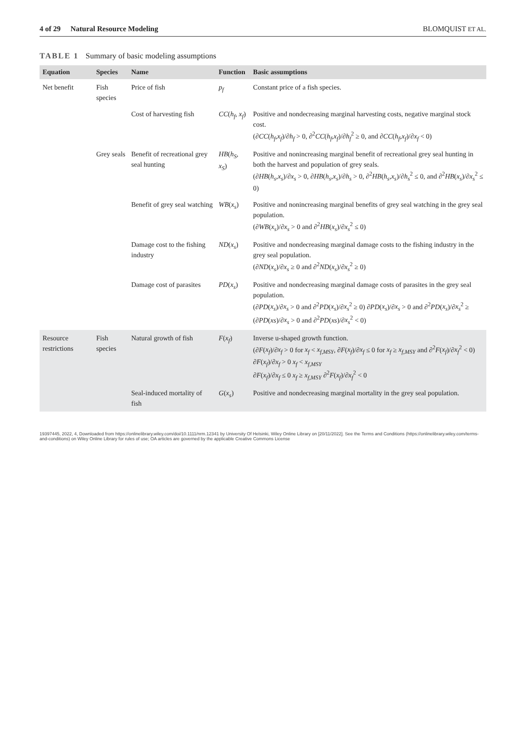4 of 29 Natural Resource Modeling BLOMQUIST ET AL.
TABLE 1 Summary of basic modeling assumptions
| Equation | Species | Name | Function | Basic assumptions |
| --- | --- | --- | --- | --- |
| Net benefit | Fish species | Price of fish | p<sub>f</sub> | Constant price of a fish species. |
| | | Cost of harvesting fish | CC ( h<sub>f</sub> , x<sub>f</sub> ) | Positive and nondecreasing marginal harvesting costs, negative marginal stock cost. (∂ CC ( h<sub>f</sub> , x<sub>f</sub> )/∂ h<sub>f</sub> > 0, ∂<sup>2</sup> CC ( h<sub>f</sub> , x<sub>f</sub> )/∂ h<sub>f</sub><sup>2</sup> ≥ 0, and ∂ CC ( h<sub>f</sub> , x<sub>f</sub> )/∂ x<sub>f</sub> < 0) |
| | Grey seals | Benefit of recreational grey seal hunting | HB ( h<sub>S</sub> , x<sub>S</sub> ) | Positive and nonincreasing marginal benefit of recreational grey seal hunting in both the harvest and population of grey seals. (∂ HB ( h<sub>s</sub> , x<sub>s</sub> )/∂ x<sub>s</sub> > 0, ∂ HB ( h<sub>s</sub> , x<sub>s</sub> )/∂ h<sub>s</sub> > 0, ∂<sup>2</sup> HB ( h<sub>s</sub> , x<sub>s</sub> )/∂ h<sub>s</sub><sup>2</sup> ≤ 0, and ∂<sup>2</sup> HB ( x<sub>s</sub> )/∂ x<sub>s</sub><sup>2</sup> ≤ 0) |
| | | Benefit of grey seal watching | WB ( x<sub>s</sub> ) | Positive and nonincreasing marginal benefits of grey seal watching in the grey seal population. (∂ WB ( x<sub>s</sub> )/∂ x<sub>s</sub> > 0 and ∂<sup>2</sup> HB ( x<sub>s</sub> )/∂ x<sub>s</sub><sup>2</sup> ≤ 0) |
| | | Damage cost to the fishing industry | ND ( x<sub>s</sub> ) | Positive and nondecreasing marginal damage costs to the fishing industry in the grey seal population. (∂ ND ( x<sub>s</sub> )/∂ x<sub>s</sub> ≥ 0 and ∂<sup>2</sup> ND ( x<sub>s</sub> )/∂ x<sub>s</sub><sup>2</sup> ≥ 0) |
| | | Damage cost of parasites | PD ( x<sub>s</sub> ) | Positive and nondecreasing marginal damage costs of parasites in the grey seal population. (∂ PD ( x<sub>s</sub> )/∂ x<sub>s</sub> > 0 and ∂<sup>2</sup> PD ( x<sub>s</sub> )/∂ x<sub>s</sub><sup>2</sup> ≥ 0) ∂ PD ( x<sub>s</sub> )/∂ x<sub>s</sub> > 0 and ∂<sup>2</sup> PD ( x<sub>s</sub> )/∂ x<sub>s</sub><sup>2</sup> ≥ (∂ PD ( xs )/∂ x<sub>s</sub> > 0 and ∂<sup>2</sup> PD ( xs )/∂ x<sub>s</sub><sup>2</sup> < 0) |
| Resource restrictions | Fish species | Natural growth of fish | F ( x<sub>f</sub> ) | Inverse u-shaped growth function. (∂ F ( x<sub>f</sub> )/∂ x<sub>f</sub> > 0 for x<sub>f</sub> < x<sub>f,MSY</sub> , ∂ F ( x<sub>f</sub> )/∂ x<sub>f</sub> ≤ 0 for x<sub>f</sub> ≥ x<sub>f,MSY</sub> and ∂<sup>2</sup> F ( x<sub>f</sub> )/∂ x<sub>f</sub><sup>2</sup> < 0) ∂ F ( x<sub>f</sub> )/∂ x<sub>f</sub> > 0 x<sub>f</sub> < x<sub>f,MSY</sub> ∂ F ( x<sub>f</sub> )/∂ x<sub>f</sub> ≤ 0 x<sub>f</sub> ≥ x<sub>f,MSY</sub> ∂<sup>2</sup> F ( x<sub>f</sub> )/∂ x<sub>f</sub><sup>2</sup> < 0 |
| | | Seal-induced mortality of fish | G ( x<sub>s</sub> ) | Positive and nondecreasing marginal mortality in the grey seal population. |
19397445, 2022, 4, Downloaded from https://onlinelibrary.wiley.com/doi/10.1111/nrm.12341 by University Of Helsinki, Wiley Online Library on [20/11/2022]. See the Terms and Conditions (https://onlinelibrary.wiley.com/terms-and-conditions) on Wiley Online Library for rules of use; OA articles are governed by the applicable Creative Commons License